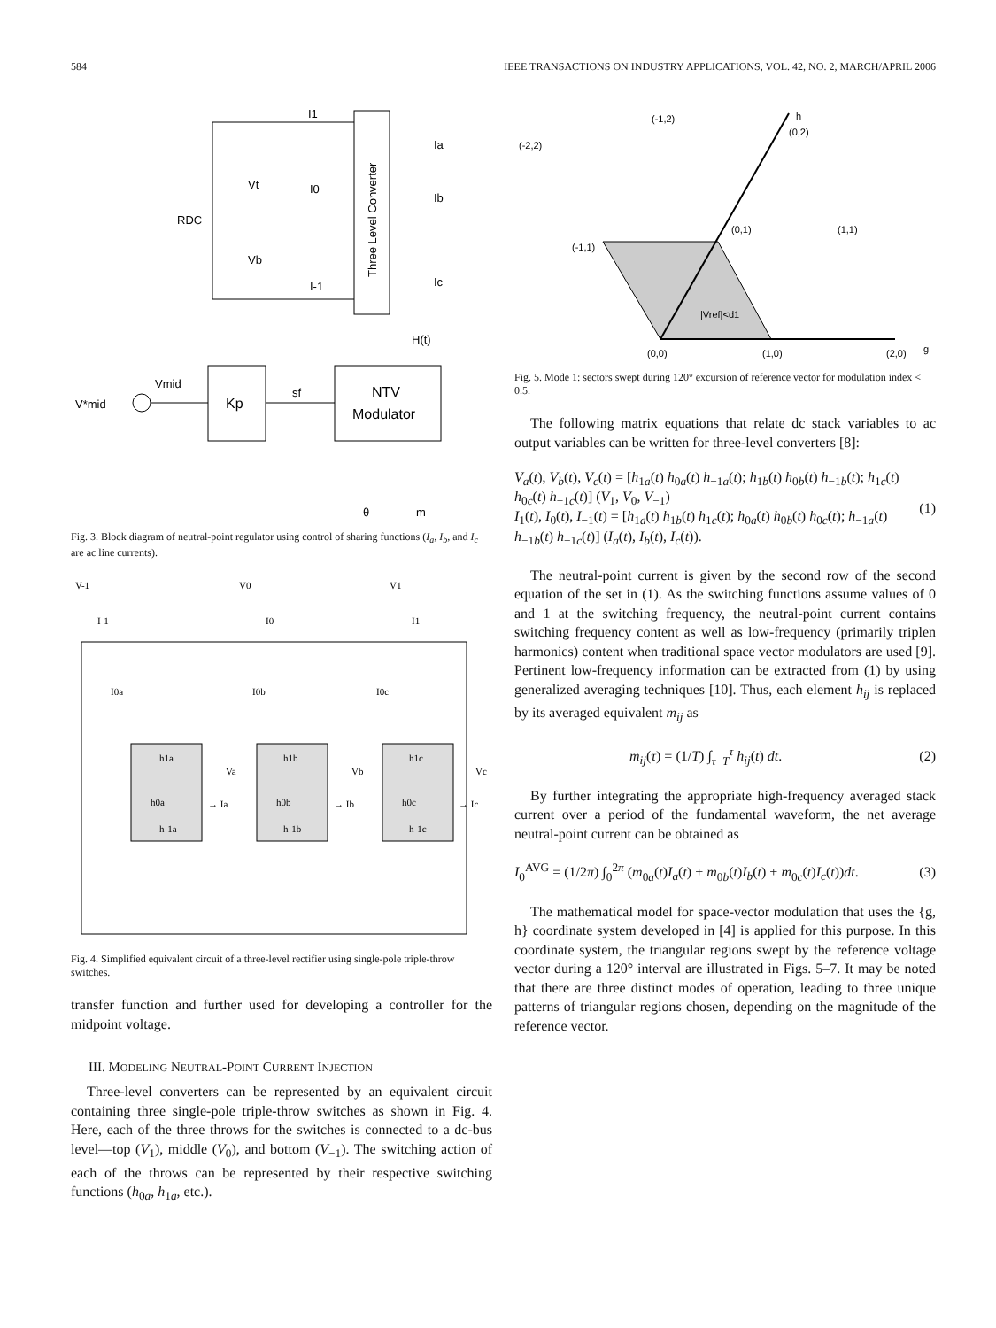584 IEEE TRANSACTIONS ON INDUSTRY APPLICATIONS, VOL. 42, NO. 2, MARCH/APRIL 2006
Three Level Converter
Kp
NTV
Modulator
I1
Ia
Ib
Ic
Vt
I0
RDC
Vb
I-1
H(t)
Vmid
V*mid
sf
θ
m
Fig. 3. Block diagram of neutral-point regulator using control of sharing functions (I<sub>a</sub>, I<sub>b</sub>, and I<sub>c</sub> are ac line currents).
V-1
V0
V1
I-1
I0
I1
I0a
I0b
I0c
h1a
h1b
h1c
h0a
h0b
h0c
h-1a
h-1b
h-1c
Va
Vb
Vc
→ Ia
→ Ib
→ Ic
Fig. 4. Simplified equivalent circuit of a three-level rectifier using single-pole triple-throw switches.
transfer function and further used for developing a controller for the midpoint voltage.
III. MODELING NEUTRAL-POINT CURRENT INJECTION
Three-level converters can be represented by an equivalent circuit containing three single-pole triple-throw switches as shown in Fig. 4. Here, each of the three throws for the switches is connected to a dc-bus level—top (V<sub>1</sub>), middle (V<sub>0</sub>), and bottom (V<sub>−1</sub>). The switching action of each of the throws can be represented by their respective switching functions (h<sub>0a</sub>, h<sub>1a</sub>, etc.).
(-1,2)
(0,2)
(-2,2)
(0,1)
(1,1)
(-1,1)
|Vref|<d1
(0,0)
(1,0)
(2,0)
g
h
Fig. 5. Mode 1: sectors swept during 120° excursion of reference vector for modulation index < 0.5.
The following matrix equations that relate dc stack variables to ac output variables can be written for three-level converters [8]:
V<sub>a</sub>(t), V<sub>b</sub>(t), V<sub>c</sub>(t) = [h<sub>1a</sub>(t) h<sub>0a</sub>(t) h<sub>−1a</sub>(t); h<sub>1b</sub>(t) h<sub>0b</sub>(t) h<sub>−1b</sub>(t); h<sub>1c</sub>(t) h<sub>0c</sub>(t) h<sub>−1c</sub>(t)] (V<sub>1</sub>, V<sub>0</sub>, V<sub>−1</sub>)
I<sub>1</sub>(t), I<sub>0</sub>(t), I<sub>−1</sub>(t) = [h<sub>1a</sub>(t) h<sub>1b</sub>(t) h<sub>1c</sub>(t); h<sub>0a</sub>(t) h<sub>0b</sub>(t) h<sub>0c</sub>(t); h<sub>−1a</sub>(t) h<sub>−1b</sub>(t) h<sub>−1c</sub>(t)] (I<sub>a</sub>(t), I<sub>b</sub>(t), I<sub>c</sub>(t)). (1)
The neutral-point current is given by the second row of the second equation of the set in (1). As the switching functions assume values of 0 and 1 at the switching frequency, the neutral-point current contains switching frequency content as well as low-frequency (primarily triplen harmonics) content when traditional space vector modulators are used [9]. Pertinent low-frequency information can be extracted from (1) by using generalized averaging techniques [10]. Thus, each element h<sub>ij</sub> is replaced by its averaged equivalent m<sub>ij</sub> as
m<sub>ij</sub>(τ) = (1/T) ∫<sub>τ−T</sub><sup>τ</sup> h<sub>ij</sub>(t) dt. (2)
By further integrating the appropriate high-frequency averaged stack current over a period of the fundamental waveform, the net average neutral-point current can be obtained as
I<sub>0</sub><sup>AVG</sup> = (1/2π) ∫<sub>0</sub><sup>2π</sup> (m<sub>0a</sub>(t)I<sub>a</sub>(t) + m<sub>0b</sub>(t)I<sub>b</sub>(t) + m<sub>0c</sub>(t)I<sub>c</sub>(t))dt. (3)
The mathematical model for space-vector modulation that uses the {g, h} coordinate system developed in [4] is applied for this purpose. In this coordinate system, the triangular regions swept by the reference voltage vector during a 120° interval are illustrated in Figs. 5–7. It may be noted that there are three distinct modes of operation, leading to three unique patterns of triangular regions chosen, depending on the magnitude of the reference vector.